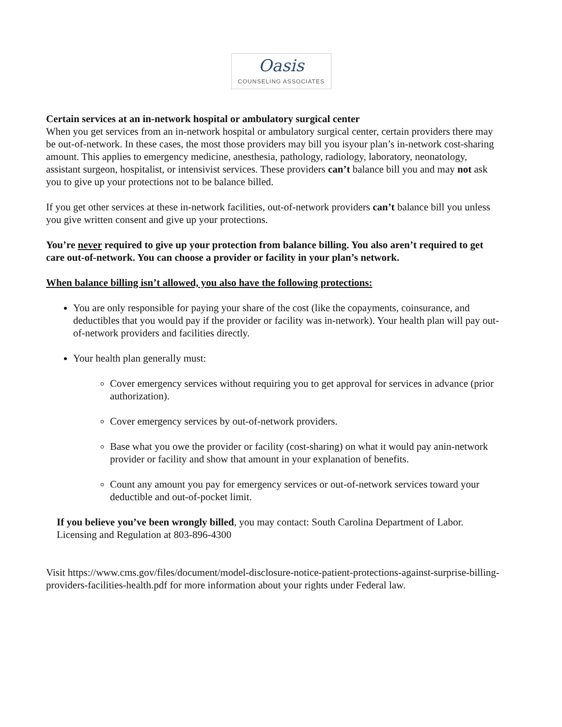Oasis
COUNSELING ASSOCIATES
Certain services at an in-network hospital or ambulatory surgical center
When you get services from an in-network hospital or ambulatory surgical center, certain providers there may be out-of-network. In these cases, the most those providers may bill you isyour plan’s in-network cost-sharing amount. This applies to emergency medicine, anesthesia, pathology, radiology, laboratory, neonatology, assistant surgeon, hospitalist, or intensivist services. These providers can’t balance bill you and may not ask you to give up your protections not to be balance billed.
If you get other services at these in-network facilities, out-of-network providers can’t balance bill you unless you give written consent and give up your protections.
You’re never required to give up your protection from balance billing. You also aren’t required to get care out-of-network. You can choose a provider or facility in your plan’s network.
When balance billing isn’t allowed, you also have the following protections:
You are only responsible for paying your share of the cost (like the copayments, coinsurance, and deductibles that you would pay if the provider or facility was in-network). Your health plan will pay out-of-network providers and facilities directly.
Your health plan generally must:
Cover emergency services without requiring you to get approval for services in advance (prior authorization).
Cover emergency services by out-of-network providers.
Base what you owe the provider or facility (cost-sharing) on what it would pay anin-network provider or facility and show that amount in your explanation of benefits.
Count any amount you pay for emergency services or out-of-network services toward your deductible and out-of-pocket limit.
If you believe you’ve been wrongly billed, you may contact: South Carolina Department of Labor. Licensing and Regulation at 803-896-4300
Visit https://www.cms.gov/files/document/model-disclosure-notice-patient-protections-against-surprise-billing-providers-facilities-health.pdf for more information about your rights under Federal law.